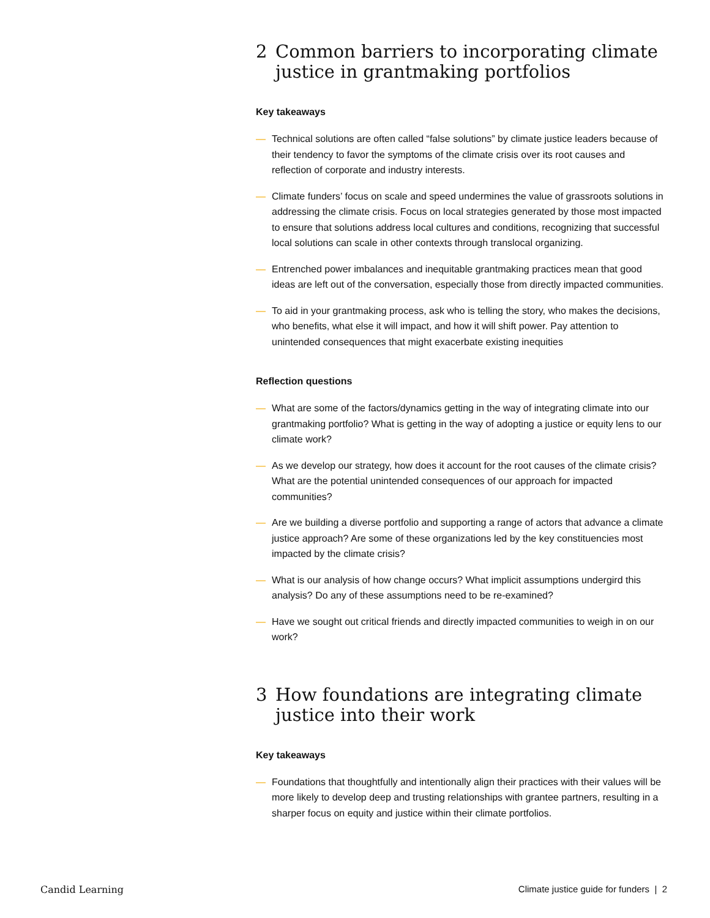2 Common barriers to incorporating climate justice in grantmaking portfolios
Key takeaways
— Technical solutions are often called “false solutions” by climate justice leaders because of their tendency to favor the symptoms of the climate crisis over its root causes and reflection of corporate and industry interests.
— Climate funders’ focus on scale and speed undermines the value of grassroots solutions in addressing the climate crisis. Focus on local strategies generated by those most impacted to ensure that solutions address local cultures and conditions, recognizing that successful local solutions can scale in other contexts through translocal organizing.
— Entrenched power imbalances and inequitable grantmaking practices mean that good ideas are left out of the conversation, especially those from directly impacted communities.
— To aid in your grantmaking process, ask who is telling the story, who makes the decisions, who benefits, what else it will impact, and how it will shift power. Pay attention to unintended consequences that might exacerbate existing inequities
Reflection questions
— What are some of the factors/dynamics getting in the way of integrating climate into our grantmaking portfolio? What is getting in the way of adopting a justice or equity lens to our climate work?
— As we develop our strategy, how does it account for the root causes of the climate crisis? What are the potential unintended consequences of our approach for impacted communities?
— Are we building a diverse portfolio and supporting a range of actors that advance a climate justice approach? Are some of these organizations led by the key constituencies most impacted by the climate crisis?
— What is our analysis of how change occurs? What implicit assumptions undergird this analysis? Do any of these assumptions need to be re-examined?
— Have we sought out critical friends and directly impacted communities to weigh in on our work?
3 How foundations are integrating climate justice into their work
Key takeaways
— Foundations that thoughtfully and intentionally align their practices with their values will be more likely to develop deep and trusting relationships with grantee partners, resulting in a sharper focus on equity and justice within their climate portfolios.
Candid Learning Climate justice guide for funders | 2